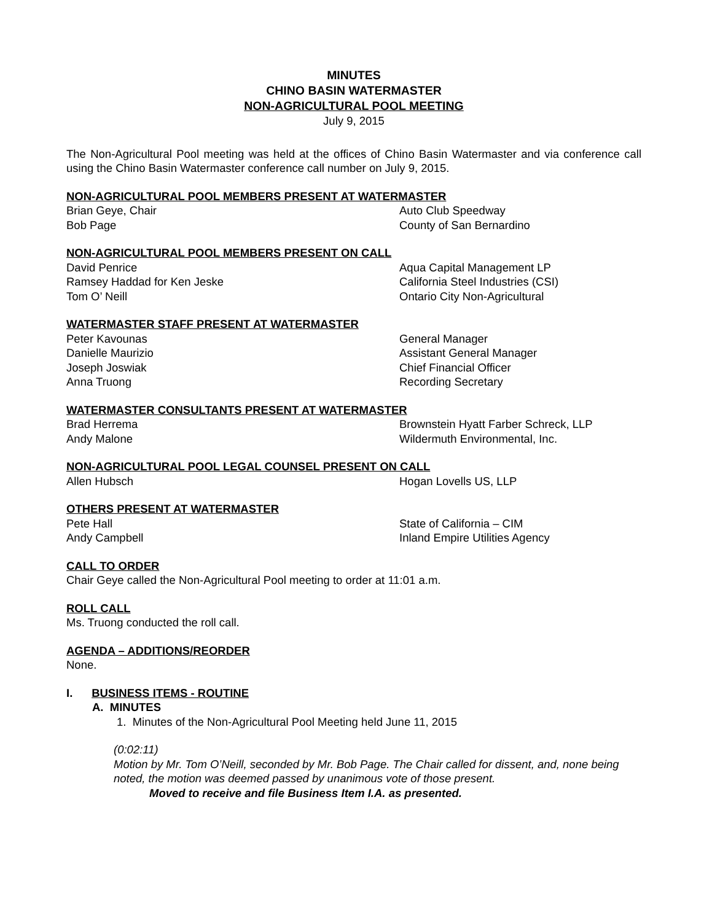MINUTES
CHINO BASIN WATERMASTER
NON-AGRICULTURAL POOL MEETING
July 9, 2015
The Non-Agricultural Pool meeting was held at the offices of Chino Basin Watermaster and via conference call using the Chino Basin Watermaster conference call number on July 9, 2015.
NON-AGRICULTURAL POOL MEMBERS PRESENT AT WATERMASTER
Brian Geye, Chair Auto Club Speedway
Bob Page County of San Bernardino
NON-AGRICULTURAL POOL MEMBERS PRESENT ON CALL
David Penrice Aqua Capital Management LP
Ramsey Haddad for Ken Jeske California Steel Industries (CSI)
Tom O’ Neill Ontario City Non-Agricultural
WATERMASTER STAFF PRESENT AT WATERMASTER
Peter Kavounas General Manager
Danielle Maurizio Assistant General Manager
Joseph Joswiak Chief Financial Officer
Anna Truong Recording Secretary
WATERMASTER CONSULTANTS PRESENT AT WATERMASTER
Brad Herrema Brownstein Hyatt Farber Schreck, LLP
Andy Malone Wildermuth Environmental, Inc.
NON-AGRICULTURAL POOL LEGAL COUNSEL PRESENT ON CALL
Allen Hubsch Hogan Lovells US, LLP
OTHERS PRESENT AT WATERMASTER
Pete Hall State of California – CIM
Andy Campbell Inland Empire Utilities Agency
CALL TO ORDER
Chair Geye called the Non-Agricultural Pool meeting to order at 11:01 a.m.
ROLL CALL
Ms. Truong conducted the roll call.
AGENDA – ADDITIONS/REORDER
None.
I. BUSINESS ITEMS - ROUTINE
A. MINUTES
1. Minutes of the Non-Agricultural Pool Meeting held June 11, 2015
(0:02:11)
Motion by Mr. Tom O’Neill, seconded by Mr. Bob Page. The Chair called for dissent, and, none being noted, the motion was deemed passed by unanimous vote of those present.
Moved to receive and file Business Item I.A. as presented.